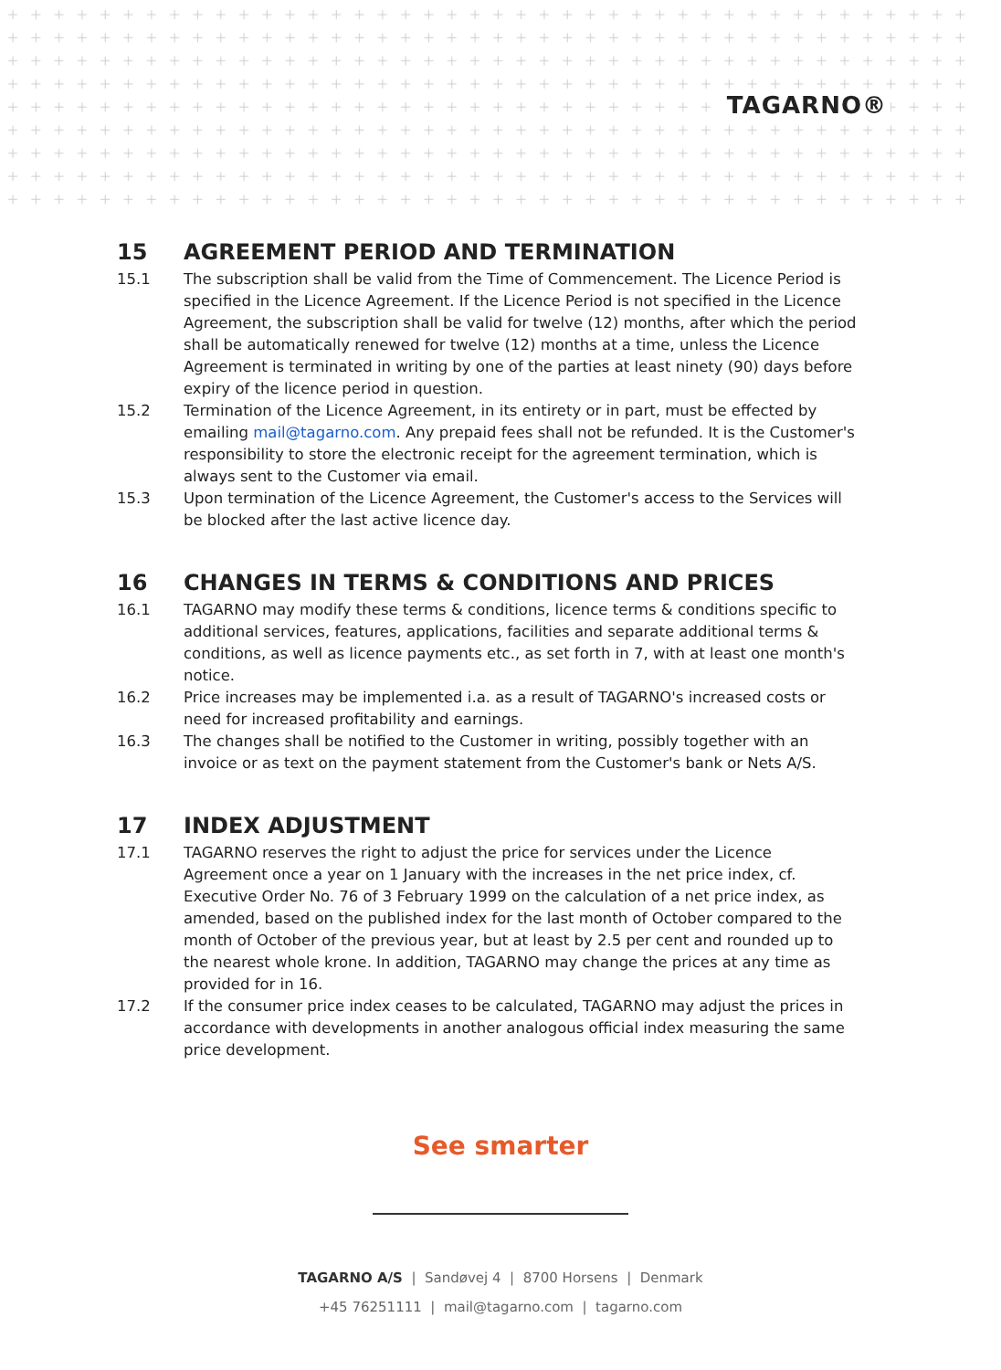TAGARNO®
15 AGREEMENT PERIOD AND TERMINATION
15.1 The subscription shall be valid from the Time of Commencement. The Licence Period is specified in the Licence Agreement. If the Licence Period is not specified in the Licence Agreement, the subscription shall be valid for twelve (12) months, after which the period shall be automatically renewed for twelve (12) months at a time, unless the Licence Agreement is terminated in writing by one of the parties at least ninety (90) days before expiry of the licence period in question.
15.2 Termination of the Licence Agreement, in its entirety or in part, must be effected by emailing mail@tagarno.com. Any prepaid fees shall not be refunded. It is the Customer's responsibility to store the electronic receipt for the agreement termination, which is always sent to the Customer via email.
15.3 Upon termination of the Licence Agreement, the Customer's access to the Services will be blocked after the last active licence day.
16 CHANGES IN TERMS & CONDITIONS AND PRICES
16.1 TAGARNO may modify these terms & conditions, licence terms & conditions specific to additional services, features, applications, facilities and separate additional terms & conditions, as well as licence payments etc., as set forth in 7, with at least one month's notice.
16.2 Price increases may be implemented i.a. as a result of TAGARNO's increased costs or need for increased profitability and earnings.
16.3 The changes shall be notified to the Customer in writing, possibly together with an invoice or as text on the payment statement from the Customer's bank or Nets A/S.
17 INDEX ADJUSTMENT
17.1 TAGARNO reserves the right to adjust the price for services under the Licence Agreement once a year on 1 January with the increases in the net price index, cf. Executive Order No. 76 of 3 February 1999 on the calculation of a net price index, as amended, based on the published index for the last month of October compared to the month of October of the previous year, but at least by 2.5 per cent and rounded up to the nearest whole krone. In addition, TAGARNO may change the prices at any time as provided for in 16.
17.2 If the consumer price index ceases to be calculated, TAGARNO may adjust the prices in accordance with developments in another analogous official index measuring the same price development.
See smarter
TAGARNO A/S | Sandøvej 4 | 8700 Horsens | Denmark
+45 76251111 | mail@tagarno.com | tagarno.com